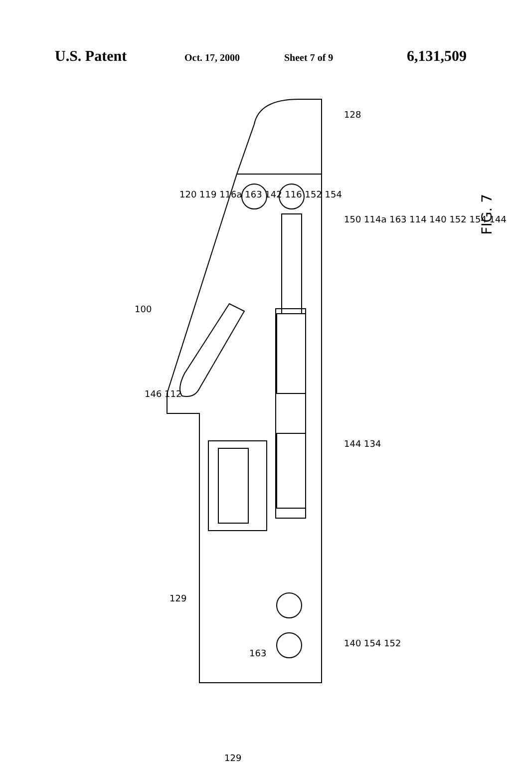U.S. Patent Oct. 17, 2000 Sheet 7 of 9 6,131,509
FIG. 7
128
100
120 119 116a 163 142 116 152 154
150 114a 163 114 140 152 154 144
146 112
144 134
129
163
140 154 152
129